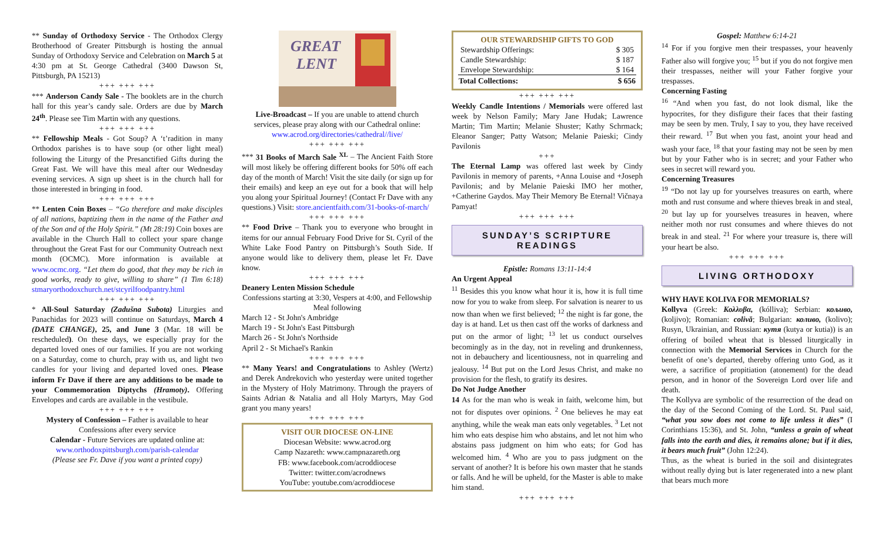** Sunday of Orthodoxy Service - The Orthodox Clergy Brotherhood of Greater Pittsburgh is hosting the annual Sunday of Orthodoxy Service and Celebration on March 5 at 4:30 pm at St. George Cathedral (3400 Dawson St, Pittsburgh, PA 15213)
+++ +++ +++
*** Anderson Candy Sale - The booklets are in the church hall for this year’s candy sale. Orders are due by March 24<sup>th</sup>. Please see Tim Martin with any questions.
+++ +++ +++
** Fellowship Meals - Got Soup? A ‘t’radition in many Orthodox parishes is to have soup (or other light meal) following the Liturgy of the Presanctified Gifts during the Great Fast. We will have this meal after our Wednesday evening services. A sign up sheet is in the church hall for those interested in bringing in food.
+++ +++ +++
** Lenten Coin Boxes – “Go therefore and make disciples of all nations, baptizing them in the name of the Father and of the Son and of the Holy Spirit.” (Mt 28:19) Coin boxes are available in the Church Hall to collect your spare change throughout the Great Fast for our Community Outreach next month (OCMC). More information is available at www.ocmc.org. “Let them do good, that they may be rich in good works, ready to give, willing to share” (1 Tim 6:18) stmaryorthodoxchurch.net/stcyrilfoodpantry.html
+++ +++ +++
* All-Soul Saturday (Zadušna Subota) Liturgies and Panachidas for 2023 will continue on Saturdays, March 4 (DATE CHANGE), 25, and June 3 (Mar. 18 will be rescheduled). On these days, we especially pray for the departed loved ones of our families. If you are not working on a Saturday, come to church, pray with us, and light two candles for your living and departed loved ones. Please inform Fr Dave if there are any additions to be made to your Commemoration Diptychs (Hramoty). Offering Envelopes and cards are available in the vestibule.
+++ +++ +++
Mystery of Confession – Father is available to hear Confessions after every service
Calendar - Future Services are updated online at:
www.orthodoxpittsburgh.com/parish-calendar
(Please see Fr. Dave if you want a printed copy)
GREAT
LENT
Live-Broadcast – If you are unable to attend church services, please pray along with our Cathedral online: www.acrod.org/directories/cathedral//live/
+++ +++ +++
*** 31 Books of March Sale <sup>XL</sup> – The Ancient Faith Store will most likely be offering different books for 50% off each day of the month of March! Visit the site daily (or sign up for their emails) and keep an eye out for a book that will help you along your Spiritual Journey! (Contact Fr Dave with any questions.) Visit: store.ancientfaith.com/31-books-of-march/
+++ +++ +++
** Food Drive – Thank you to everyone who brought in items for our annual February Food Drive for St. Cyril of the White Lake Food Pantry on Pittsburgh’s South Side. If anyone would like to delivery them, please let Fr. Dave know.
+++ +++ +++
Deanery Lenten Mission Schedule
Confessions starting at 3:30, Vespers at 4:00, and Fellowship Meal following
March 12 - St John's Ambridge
March 19 - St John's East Pittsburgh
March 26 - St John's Northside
April 2 - St Michael's Rankin
+++ +++ +++
** Many Years! and Congratulations to Ashley (Wertz) and Derek Andrekovich who yesterday were united together in the Mystery of Holy Matrimony. Through the prayers of Saints Adrian & Natalia and all Holy Martyrs, May God grant you many years!
+++ +++ +++
VISIT OUR DIOCESE ON-LINE
Diocesan Website: www.acrod.org
Camp Nazareth: www.campnazareth.org
FB: www.facebook.com/acroddiocese
Twitter: twitter.com/acrodnews
YouTube: youtube.com/acroddiocese
OUR STEWARDSHIP GIFTS TO GOD
| Stewardship Offerings: | $ 305 |
| Candle Stewardship: | $ 187 |
| Envelope Stewardship: | $ 164 |
| Total Collections: | $ 656 |
+++ +++ +++
Weekly Candle Intentions / Memorials were offered last week by Nelson Family; Mary Jane Hudak; Lawrence Martin; Tim Martin; Melanie Shuster; Kathy Schrmack; Eleanor Sanger; Patty Watson; Melanie Paieski; Cindy Pavilonis
+++
The Eternal Lamp was offered last week by Cindy Pavilonis in memory of parents, +Anna Louise and +Joseph Pavilonis; and by Melanie Paieski IMO her mother, +Catherine Gaydos. May Their Memory Be Eternal! Vičnaya Pamyat!
+++ +++ +++
SUNDAY’S SCRIPTURE READINGS
Epistle: Romans 13:11-14:4
An Urgent Appeal
<sup>11</sup> Besides this you know what hour it is, how it is full time now for you to wake from sleep. For salvation is nearer to us now than when we first believed; <sup>12</sup> the night is far gone, the day is at hand. Let us then cast off the works of darkness and put on the armor of light; <sup>13</sup> let us conduct ourselves becomingly as in the day, not in reveling and drunkenness, not in debauchery and licentiousness, not in quarreling and jealousy. <sup>14</sup> But put on the Lord Jesus Christ, and make no provision for the flesh, to gratify its desires.
Do Not Judge Another
14 As for the man who is weak in faith, welcome him, but not for disputes over opinions. <sup>2</sup> One believes he may eat anything, while the weak man eats only vegetables. <sup>3</sup> Let not him who eats despise him who abstains, and let not him who abstains pass judgment on him who eats; for God has welcomed him. <sup>4</sup> Who are you to pass judgment on the servant of another? It is before his own master that he stands or falls. And he will be upheld, for the Master is able to make him stand.
+++ +++ +++
Gospel: Matthew 6:14-21
<sup>14</sup> For if you forgive men their trespasses, your heavenly Father also will forgive you; <sup>15</sup> but if you do not forgive men their trespasses, neither will your Father forgive your trespasses.
Concerning Fasting
<sup>16</sup> “And when you fast, do not look dismal, like the hypocrites, for they disfigure their faces that their fasting may be seen by men. Truly, I say to you, they have received their reward. <sup>17</sup> But when you fast, anoint your head and wash your face, <sup>18</sup> that your fasting may not be seen by men but by your Father who is in secret; and your Father who sees in secret will reward you.
Concerning Treasures
<sup>19</sup> “Do not lay up for yourselves treasures on earth, where moth and rust consume and where thieves break in and steal, <sup>20</sup> but lay up for yourselves treasures in heaven, where neither moth nor rust consumes and where thieves do not break in and steal. <sup>21</sup> For where your treasure is, there will your heart be also.
+++ +++ +++
LIVING ORTHODOXY
WHY HAVE KOLIVA FOR MEMORIALS?
Kollyva (Greek: Κολλυβα, (kólliva); Serbian: кољиво, (koljivo); Romanian: colivă; Bulgarian: коливо, (kolivo); Rusyn, Ukrainian, and Russian: кутя (kutya or kutia)) is an offering of boiled wheat that is blessed liturgically in connection with the Memorial Services in Church for the benefit of one’s departed, thereby offering unto God, as it were, a sacrifice of propitiation (atonement) for the dead person, and in honor of the Sovereign Lord over life and death.
The Kollyva are symbolic of the resurrection of the dead on the day of the Second Coming of the Lord. St. Paul said, “what you sow does not come to life unless it dies” (I Corinthians 15:36), and St. John, “unless a grain of wheat falls into the earth and dies, it remains alone; but if it dies, it bears much fruit” (John 12:24).
Thus, as the wheat is buried in the soil and disintegrates without really dying but is later regenerated into a new plant that bears much more